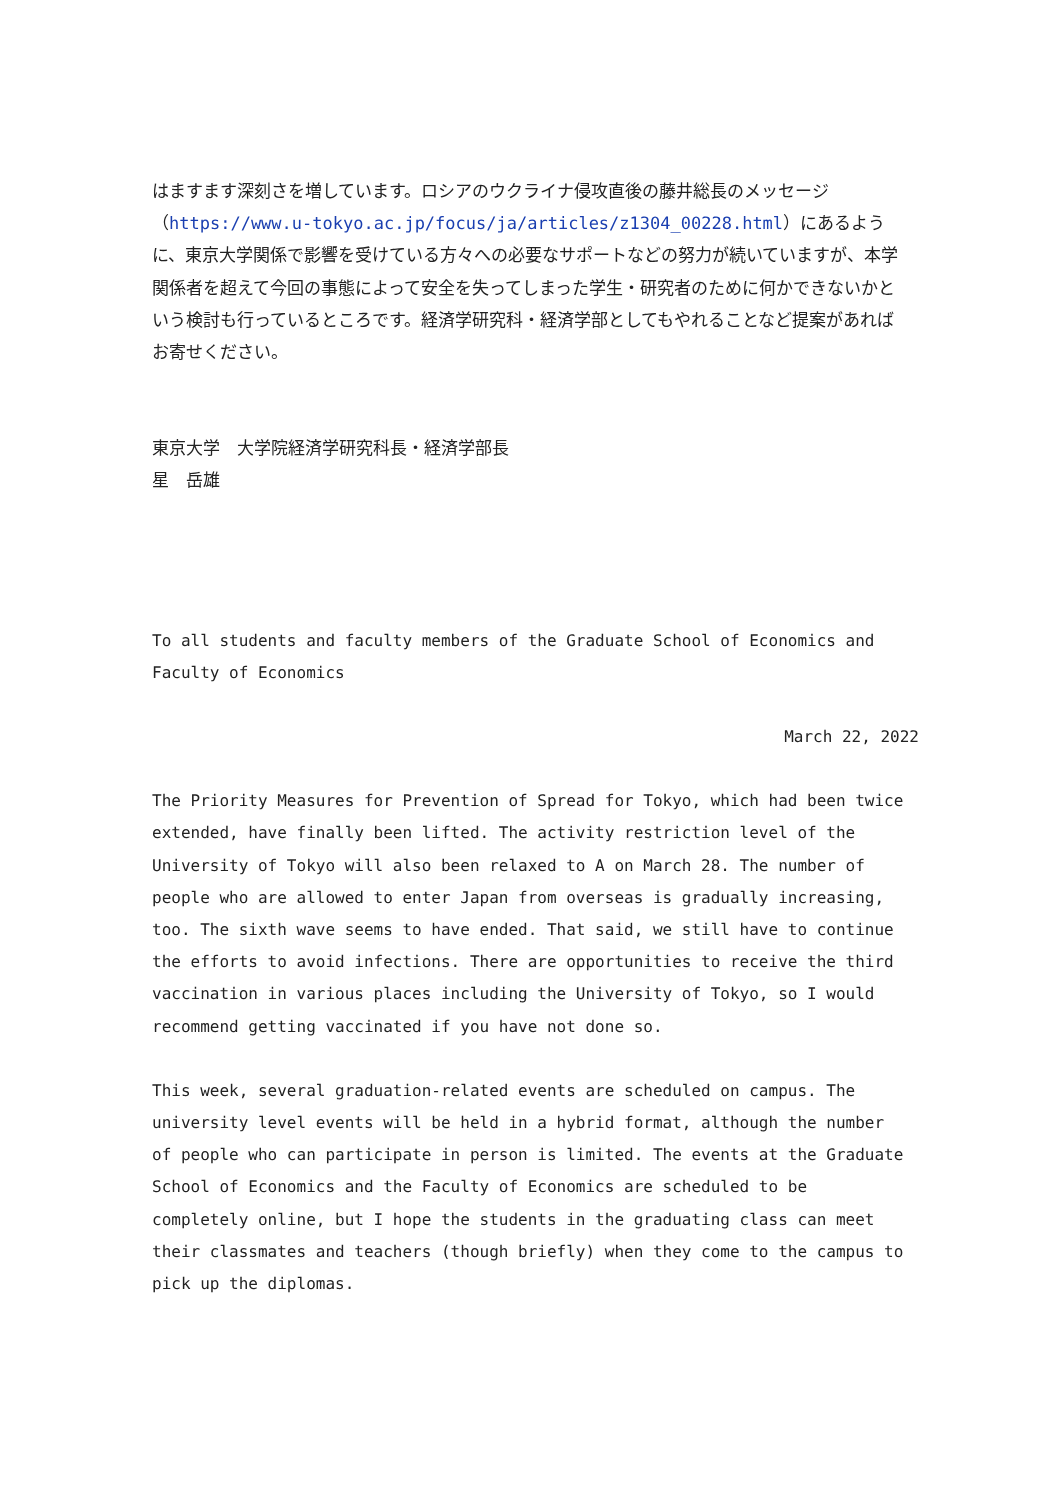はますます深刻さを増しています。ロシアのウクライナ侵攻直後の藤井総長のメッセージ（https://www.u-tokyo.ac.jp/focus/ja/articles/z1304_00228.html）にあるように、東京大学関係で影響を受けている方々への必要なサポートなどの努力が続いていますが、本学関係者を超えて今回の事態によって安全を失ってしまった学生・研究者のために何かできないかという検討も行っているところです。経済学研究科・経済学部としてもやれることなど提案があればお寄せください。
東京大学　大学院経済学研究科長・経済学部長
星　岳雄
To all students and faculty members of the Graduate School of Economics and Faculty of Economics
March 22, 2022
The Priority Measures for Prevention of Spread for Tokyo, which had been twice extended, have finally been lifted. The activity restriction level of the University of Tokyo will also been relaxed to A on March 28. The number of people who are allowed to enter Japan from overseas is gradually increasing, too. The sixth wave seems to have ended. That said, we still have to continue the efforts to avoid infections. There are opportunities to receive the third vaccination in various places including the University of Tokyo, so I would recommend getting vaccinated if you have not done so.
This week, several graduation-related events are scheduled on campus. The university level events will be held in a hybrid format, although the number of people who can participate in person is limited. The events at the Graduate School of Economics and the Faculty of Economics are scheduled to be completely online, but I hope the students in the graduating class can meet their classmates and teachers (though briefly) when they come to the campus to pick up the diplomas.